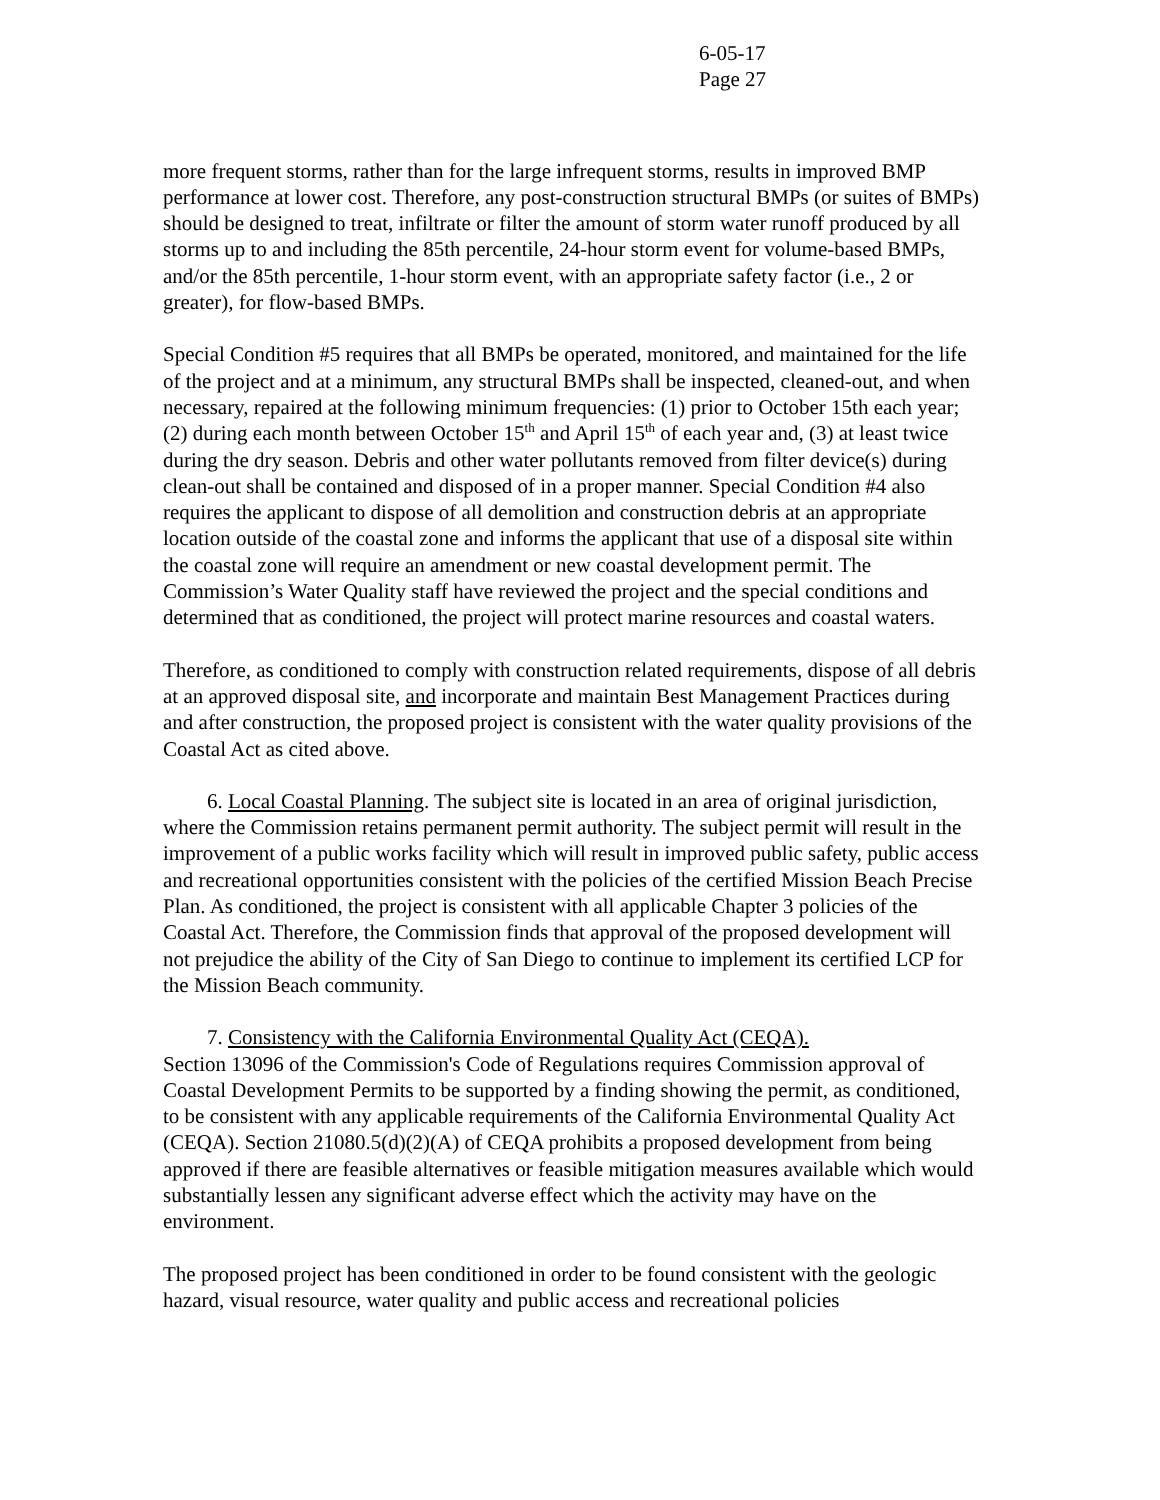6-05-17
Page 27
more frequent storms, rather than for the large infrequent storms, results in improved BMP performance at lower cost. Therefore, any post-construction structural BMPs (or suites of BMPs) should be designed to treat, infiltrate or filter the amount of storm water runoff produced by all storms up to and including the 85th percentile, 24-hour storm event for volume-based BMPs, and/or the 85th percentile, 1-hour storm event, with an appropriate safety factor (i.e., 2 or greater), for flow-based BMPs.
Special Condition #5 requires that all BMPs be operated, monitored, and maintained for the life of the project and at a minimum, any structural BMPs shall be inspected, cleaned-out, and when necessary, repaired at the following minimum frequencies: (1) prior to October 15th each year; (2) during each month between October 15<sup>th</sup> and April 15<sup>th</sup> of each year and, (3) at least twice during the dry season. Debris and other water pollutants removed from filter device(s) during clean-out shall be contained and disposed of in a proper manner. Special Condition #4 also requires the applicant to dispose of all demolition and construction debris at an appropriate location outside of the coastal zone and informs the applicant that use of a disposal site within the coastal zone will require an amendment or new coastal development permit. The Commission’s Water Quality staff have reviewed the project and the special conditions and determined that as conditioned, the project will protect marine resources and coastal waters.
Therefore, as conditioned to comply with construction related requirements, dispose of all debris at an approved disposal site, and incorporate and maintain Best Management Practices during and after construction, the proposed project is consistent with the water quality provisions of the Coastal Act as cited above.
6. Local Coastal Planning. The subject site is located in an area of original jurisdiction, where the Commission retains permanent permit authority. The subject permit will result in the improvement of a public works facility which will result in improved public safety, public access and recreational opportunities consistent with the policies of the certified Mission Beach Precise Plan. As conditioned, the project is consistent with all applicable Chapter 3 policies of the Coastal Act. Therefore, the Commission finds that approval of the proposed development will not prejudice the ability of the City of San Diego to continue to implement its certified LCP for the Mission Beach community.
7. Consistency with the California Environmental Quality Act (CEQA).
Section 13096 of the Commission's Code of Regulations requires Commission approval of Coastal Development Permits to be supported by a finding showing the permit, as conditioned, to be consistent with any applicable requirements of the California Environmental Quality Act (CEQA). Section 21080.5(d)(2)(A) of CEQA prohibits a proposed development from being approved if there are feasible alternatives or feasible mitigation measures available which would substantially lessen any significant adverse effect which the activity may have on the environment.
The proposed project has been conditioned in order to be found consistent with the geologic hazard, visual resource, water quality and public access and recreational policies